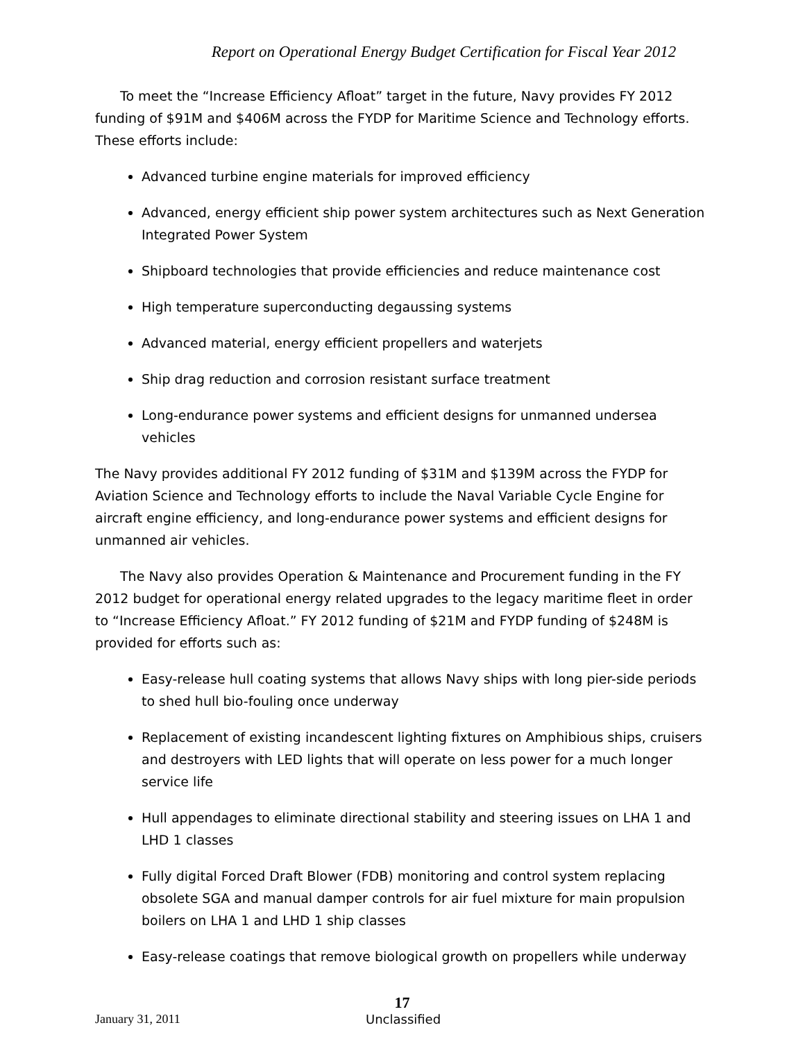Report on Operational Energy Budget Certification for Fiscal Year 2012
To meet the “Increase Efficiency Afloat” target in the future, Navy provides FY 2012 funding of $91M and $406M across the FYDP for Maritime Science and Technology efforts. These efforts include:
Advanced turbine engine materials for improved efficiency
Advanced, energy efficient ship power system architectures such as Next Generation Integrated Power System
Shipboard technologies that provide efficiencies and reduce maintenance cost
High temperature superconducting degaussing systems
Advanced material, energy efficient propellers and waterjets
Ship drag reduction and corrosion resistant surface treatment
Long-endurance power systems and efficient designs for unmanned undersea vehicles
The Navy provides additional FY 2012 funding of $31M and $139M across the FYDP for Aviation Science and Technology efforts to include the Naval Variable Cycle Engine for aircraft engine efficiency, and long-endurance power systems and efficient designs for unmanned air vehicles.
The Navy also provides Operation & Maintenance and Procurement funding in the FY 2012 budget for operational energy related upgrades to the legacy maritime fleet in order to “Increase Efficiency Afloat.” FY 2012 funding of $21M and FYDP funding of $248M is provided for efforts such as:
Easy-release hull coating systems that allows Navy ships with long pier-side periods to shed hull bio-fouling once underway
Replacement of existing incandescent lighting fixtures on Amphibious ships, cruisers and destroyers with LED lights that will operate on less power for a much longer service life
Hull appendages to eliminate directional stability and steering issues on LHA 1 and LHD 1 classes
Fully digital Forced Draft Blower (FDB) monitoring and control system replacing obsolete SGA and manual damper controls for air fuel mixture for main propulsion boilers on LHA 1 and LHD 1 ship classes
Easy-release coatings that remove biological growth on propellers while underway
17
January 31, 2011 Unclassified